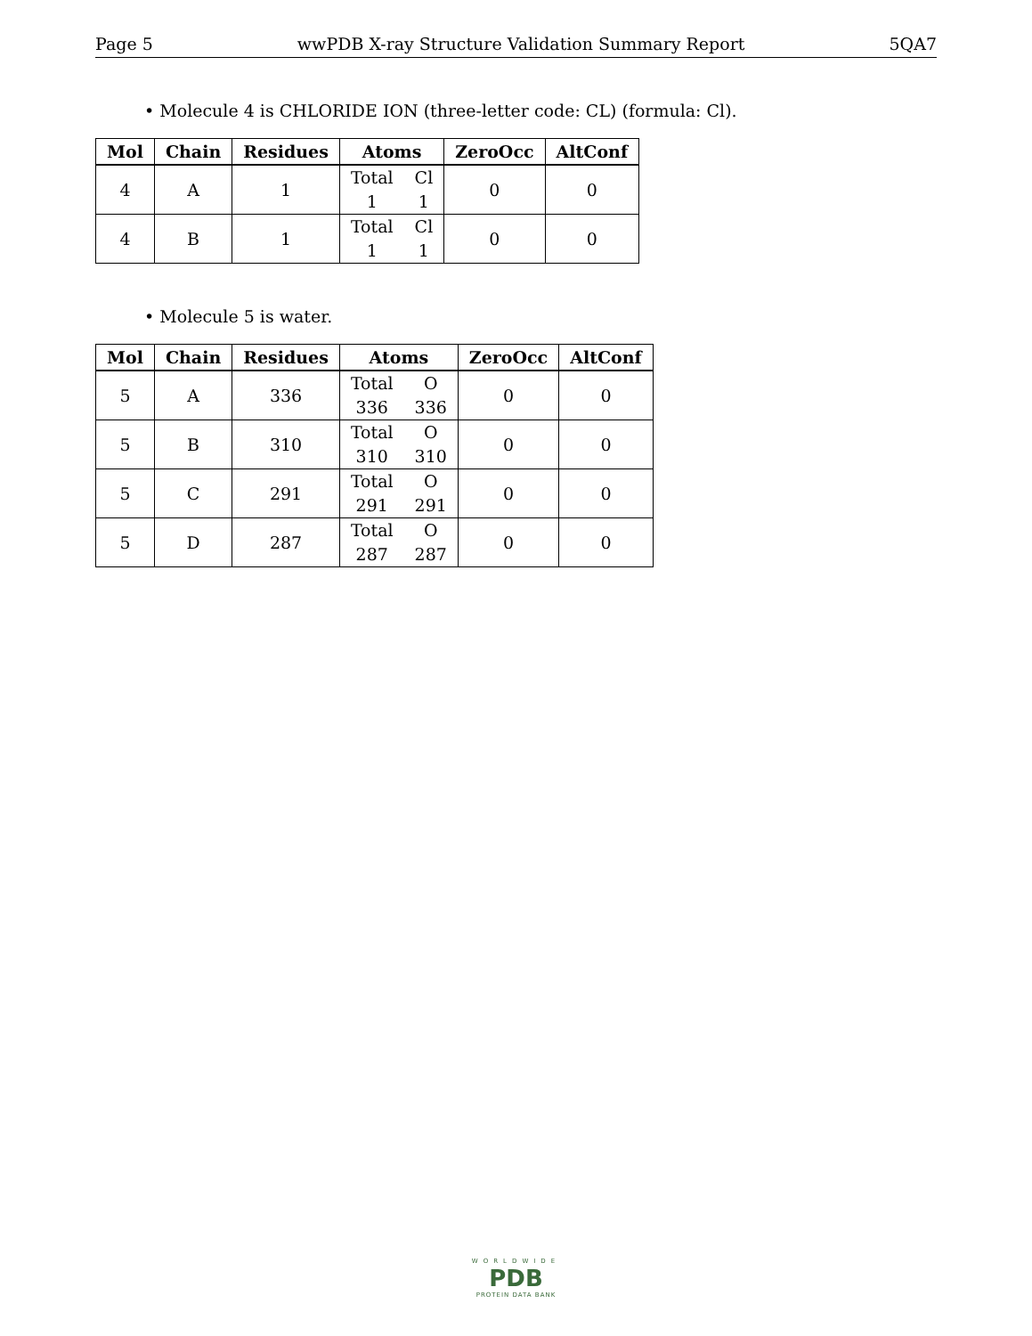Page 5 wwPDB X-ray Structure Validation Summary Report 5QA7
• Molecule 4 is CHLORIDE ION (three-letter code: CL) (formula: Cl).
| Mol | Chain | Residues | Atoms | ZeroOcc | AltConf |
| --- | --- | --- | --- | --- | --- |
| 4 | A | 1 | Total Cl 1 1 | 0 | 0 |
| 4 | B | 1 | Total Cl 1 1 | 0 | 0 |
• Molecule 5 is water.
| Mol | Chain | Residues | Atoms | ZeroOcc | AltConf |
| --- | --- | --- | --- | --- | --- |
| 5 | A | 336 | Total O 336 336 | 0 | 0 |
| 5 | B | 310 | Total O 310 310 | 0 | 0 |
| 5 | C | 291 | Total O 291 291 | 0 | 0 |
| 5 | D | 287 | Total O 287 287 | 0 | 0 |
WORLDWIDE
PDB
PROTEIN DATA BANK